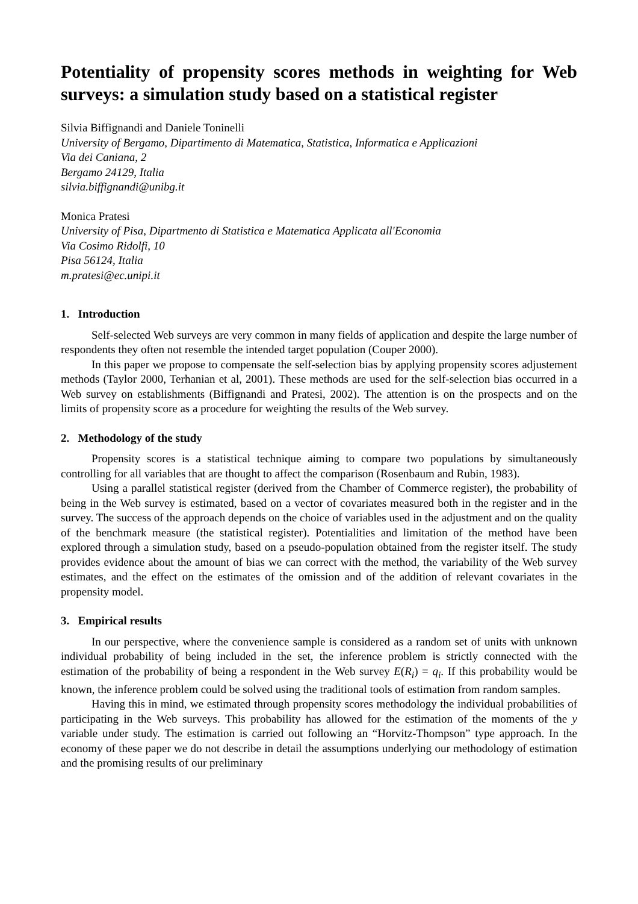Potentiality of propensity scores methods in weighting for Web surveys: a simulation study based on a statistical register
Silvia Biffignandi and Daniele Toninelli
University of Bergamo, Dipartimento di Matematica, Statistica, Informatica e Applicazioni
Via dei Caniana, 2
Bergamo 24129, Italia
silvia.biffignandi@unibg.it
Monica Pratesi
University of Pisa, Dipartmento di Statistica e Matematica Applicata all'Economia
Via Cosimo Ridolfi, 10
Pisa 56124, Italia
m.pratesi@ec.unipi.it
1. Introduction
Self-selected Web surveys are very common in many fields of application and despite the large number of respondents they often not resemble the intended target population (Couper 2000).
In this paper we propose to compensate the self-selection bias by applying propensity scores adjustement methods (Taylor 2000, Terhanian et al, 2001). These methods are used for the self-selection bias occurred in a Web survey on establishments (Biffignandi and Pratesi, 2002). The attention is on the prospects and on the limits of propensity score as a procedure for weighting the results of the Web survey.
2. Methodology of the study
Propensity scores is a statistical technique aiming to compare two populations by simultaneously controlling for all variables that are thought to affect the comparison (Rosenbaum and Rubin, 1983).
Using a parallel statistical register (derived from the Chamber of Commerce register), the probability of being in the Web survey is estimated, based on a vector of covariates measured both in the register and in the survey. The success of the approach depends on the choice of variables used in the adjustment and on the quality of the benchmark measure (the statistical register). Potentialities and limitation of the method have been explored through a simulation study, based on a pseudo-population obtained from the register itself. The study provides evidence about the amount of bias we can correct with the method, the variability of the Web survey estimates, and the effect on the estimates of the omission and of the addition of relevant covariates in the propensity model.
3. Empirical results
In our perspective, where the convenience sample is considered as a random set of units with unknown individual probability of being included in the set, the inference problem is strictly connected with the estimation of the probability of being a respondent in the Web survey E(R<sub>i</sub>) = q<sub>i</sub>. If this probability would be known, the inference problem could be solved using the traditional tools of estimation from random samples.
Having this in mind, we estimated through propensity scores methodology the individual probabilities of participating in the Web surveys. This probability has allowed for the estimation of the moments of the y variable under study. The estimation is carried out following an “Horvitz-Thompson” type approach. In the economy of these paper we do not describe in detail the assumptions underlying our methodology of estimation and the promising results of our preliminary